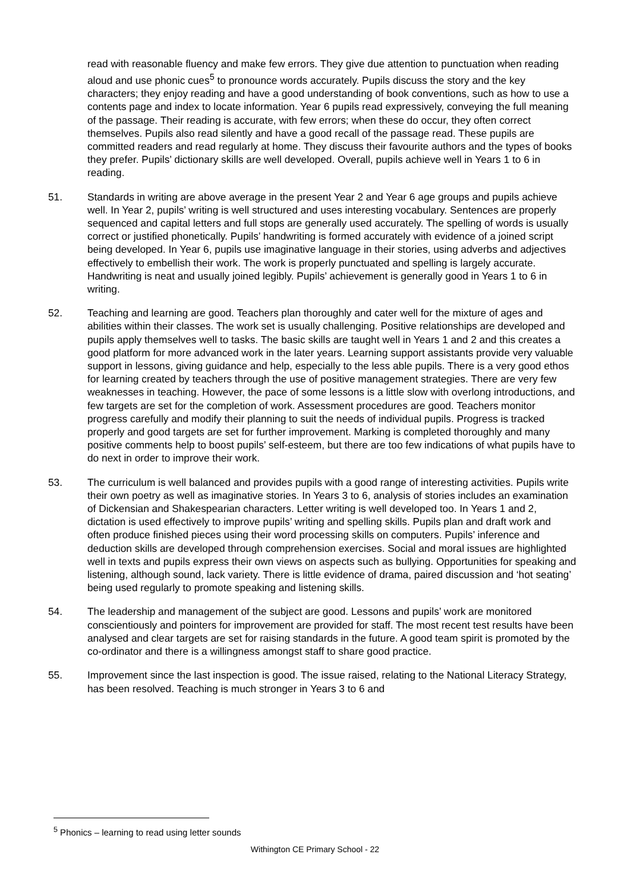read with reasonable fluency and make few errors. They give due attention to punctuation when reading aloud and use phonic cues<sup>5</sup> to pronounce words accurately. Pupils discuss the story and the key characters; they enjoy reading and have a good understanding of book conventions, such as how to use a contents page and index to locate information. Year 6 pupils read expressively, conveying the full meaning of the passage. Their reading is accurate, with few errors; when these do occur, they often correct themselves. Pupils also read silently and have a good recall of the passage read. These pupils are committed readers and read regularly at home. They discuss their favourite authors and the types of books they prefer. Pupils’ dictionary skills are well developed. Overall, pupils achieve well in Years 1 to 6 in reading.
51. Standards in writing are above average in the present Year 2 and Year 6 age groups and pupils achieve well. In Year 2, pupils’ writing is well structured and uses interesting vocabulary. Sentences are properly sequenced and capital letters and full stops are generally used accurately. The spelling of words is usually correct or justified phonetically. Pupils’ handwriting is formed accurately with evidence of a joined script being developed. In Year 6, pupils use imaginative language in their stories, using adverbs and adjectives effectively to embellish their work. The work is properly punctuated and spelling is largely accurate. Handwriting is neat and usually joined legibly. Pupils’ achievement is generally good in Years 1 to 6 in writing.
52. Teaching and learning are good. Teachers plan thoroughly and cater well for the mixture of ages and abilities within their classes. The work set is usually challenging. Positive relationships are developed and pupils apply themselves well to tasks. The basic skills are taught well in Years 1 and 2 and this creates a good platform for more advanced work in the later years. Learning support assistants provide very valuable support in lessons, giving guidance and help, especially to the less able pupils. There is a very good ethos for learning created by teachers through the use of positive management strategies. There are very few weaknesses in teaching. However, the pace of some lessons is a little slow with overlong introductions, and few targets are set for the completion of work. Assessment procedures are good. Teachers monitor progress carefully and modify their planning to suit the needs of individual pupils. Progress is tracked properly and good targets are set for further improvement. Marking is completed thoroughly and many positive comments help to boost pupils’ self-esteem, but there are too few indications of what pupils have to do next in order to improve their work.
53. The curriculum is well balanced and provides pupils with a good range of interesting activities. Pupils write their own poetry as well as imaginative stories. In Years 3 to 6, analysis of stories includes an examination of Dickensian and Shakespearian characters. Letter writing is well developed too. In Years 1 and 2, dictation is used effectively to improve pupils’ writing and spelling skills. Pupils plan and draft work and often produce finished pieces using their word processing skills on computers. Pupils’ inference and deduction skills are developed through comprehension exercises. Social and moral issues are highlighted well in texts and pupils express their own views on aspects such as bullying. Opportunities for speaking and listening, although sound, lack variety. There is little evidence of drama, paired discussion and ‘hot seating’ being used regularly to promote speaking and listening skills.
54. The leadership and management of the subject are good. Lessons and pupils’ work are monitored conscientiously and pointers for improvement are provided for staff. The most recent test results have been analysed and clear targets are set for raising standards in the future. A good team spirit is promoted by the co-ordinator and there is a willingness amongst staff to share good practice.
55. Improvement since the last inspection is good. The issue raised, relating to the National Literacy Strategy, has been resolved. Teaching is much stronger in Years 3 to 6 and
<sup>5</sup> Phonics – learning to read using letter sounds
Withington CE Primary School - 22